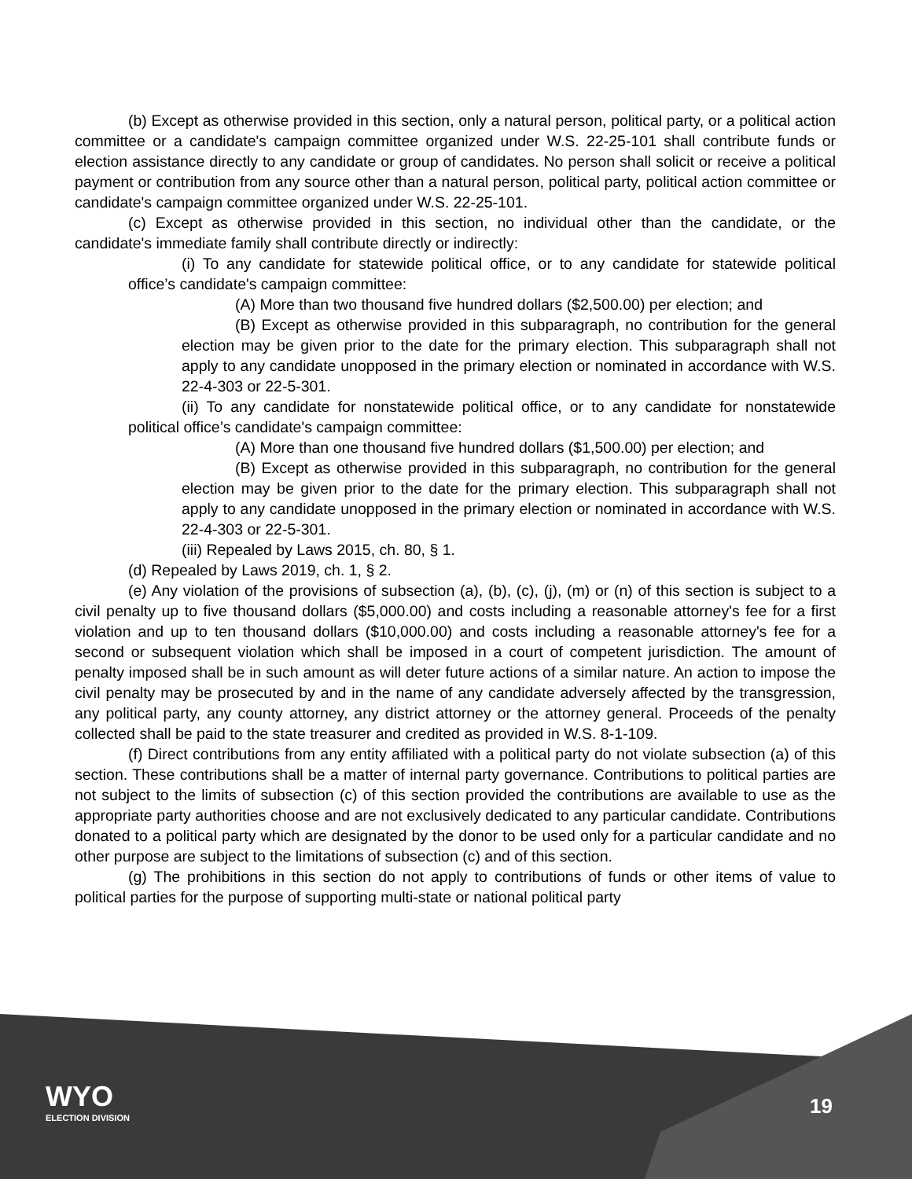(b) Except as otherwise provided in this section, only a natural person, political party, or a political action committee or a candidate's campaign committee organized under W.S. 22-25-101 shall contribute funds or election assistance directly to any candidate or group of candidates. No person shall solicit or receive a political payment or contribution from any source other than a natural person, political party, political action committee or candidate's campaign committee organized under W.S. 22-25-101.
(c) Except as otherwise provided in this section, no individual other than the candidate, or the candidate's immediate family shall contribute directly or indirectly:
(i) To any candidate for statewide political office, or to any candidate for statewide political office’s candidate's campaign committee:
(A) More than two thousand five hundred dollars ($2,500.00) per election; and
(B) Except as otherwise provided in this subparagraph, no contribution for the general election may be given prior to the date for the primary election. This subparagraph shall not apply to any candidate unopposed in the primary election or nominated in accordance with W.S. 22-4-303 or 22-5-301.
(ii) To any candidate for nonstatewide political office, or to any candidate for nonstatewide political office’s candidate's campaign committee:
(A) More than one thousand five hundred dollars ($1,500.00) per election; and
(B) Except as otherwise provided in this subparagraph, no contribution for the general election may be given prior to the date for the primary election. This subparagraph shall not apply to any candidate unopposed in the primary election or nominated in accordance with W.S. 22-4-303 or 22-5-301.
(iii) Repealed by Laws 2015, ch. 80, § 1.
(d) Repealed by Laws 2019, ch. 1, § 2.
(e) Any violation of the provisions of subsection (a), (b), (c), (j), (m) or (n) of this section is subject to a civil penalty up to five thousand dollars ($5,000.00) and costs including a reasonable attorney's fee for a first violation and up to ten thousand dollars ($10,000.00) and costs including a reasonable attorney's fee for a second or subsequent violation which shall be imposed in a court of competent jurisdiction. The amount of penalty imposed shall be in such amount as will deter future actions of a similar nature. An action to impose the civil penalty may be prosecuted by and in the name of any candidate adversely affected by the transgression, any political party, any county attorney, any district attorney or the attorney general. Proceeds of the penalty collected shall be paid to the state treasurer and credited as provided in W.S. 8-1-109.
(f) Direct contributions from any entity affiliated with a political party do not violate subsection (a) of this section. These contributions shall be a matter of internal party governance. Contributions to political parties are not subject to the limits of subsection (c) of this section provided the contributions are available to use as the appropriate party authorities choose and are not exclusively dedicated to any particular candidate. Contributions donated to a political party which are designated by the donor to be used only for a particular candidate and no other purpose are subject to the limitations of subsection (c) and of this section.
(g) The prohibitions in this section do not apply to contributions of funds or other items of value to political parties for the purpose of supporting multi-state or national political party
WYO
ELECTION DIVISION
19